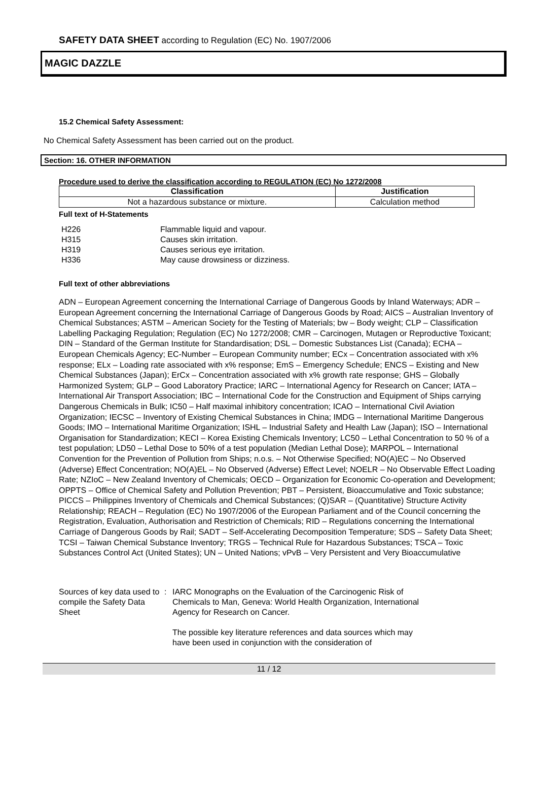SAFETY DATA SHEET according to Regulation (EC) No. 1907/2006
MAGIC DAZZLE
15.2 Chemical Safety Assessment:
No Chemical Safety Assessment has been carried out on the product.
Section: 16. OTHER INFORMATION
Procedure used to derive the classification according to REGULATION (EC) No 1272/2008
| Classification | Justification |
| --- | --- |
| Not a hazardous substance or mixture. | Calculation method |
Full text of H-Statements
| H226 | Flammable liquid and vapour. |
| H315 | Causes skin irritation. |
| H319 | Causes serious eye irritation. |
| H336 | May cause drowsiness or dizziness. |
Full text of other abbreviations
ADN – European Agreement concerning the International Carriage of Dangerous Goods by Inland Waterways; ADR – European Agreement concerning the International Carriage of Dangerous Goods by Road; AICS – Australian Inventory of Chemical Substances; ASTM – American Society for the Testing of Materials; bw – Body weight; CLP – Classification Labelling Packaging Regulation; Regulation (EC) No 1272/2008; CMR – Carcinogen, Mutagen or Reproductive Toxicant; DIN – Standard of the German Institute for Standardisation; DSL – Domestic Substances List (Canada); ECHA – European Chemicals Agency; EC-Number – European Community number; ECx – Concentration associated with x% response; ELx – Loading rate associated with x% response; EmS – Emergency Schedule; ENCS – Existing and New Chemical Substances (Japan); ErCx – Concentration associated with x% growth rate response; GHS – Globally Harmonized System; GLP – Good Laboratory Practice; IARC – International Agency for Research on Cancer; IATA – International Air Transport Association; IBC – International Code for the Construction and Equipment of Ships carrying Dangerous Chemicals in Bulk; IC50 – Half maximal inhibitory concentration; ICAO – International Civil Aviation Organization; IECSC – Inventory of Existing Chemical Substances in China; IMDG – International Maritime Dangerous Goods; IMO – International Maritime Organization; ISHL – Industrial Safety and Health Law (Japan); ISO – International Organisation for Standardization; KECI – Korea Existing Chemicals Inventory; LC50 – Lethal Concentration to 50 % of a test population; LD50 – Lethal Dose to 50% of a test population (Median Lethal Dose); MARPOL – International Convention for the Prevention of Pollution from Ships; n.o.s. – Not Otherwise Specified; NO(A)EC – No Observed (Adverse) Effect Concentration; NO(A)EL – No Observed (Adverse) Effect Level; NOELR – No Observable Effect Loading Rate; NZIoC – New Zealand Inventory of Chemicals; OECD – Organization for Economic Co-operation and Development; OPPTS – Office of Chemical Safety and Pollution Prevention; PBT – Persistent, Bioaccumulative and Toxic substance; PICCS – Philippines Inventory of Chemicals and Chemical Substances; (Q)SAR – (Quantitative) Structure Activity Relationship; REACH – Regulation (EC) No 1907/2006 of the European Parliament and of the Council concerning the Registration, Evaluation, Authorisation and Restriction of Chemicals; RID – Regulations concerning the International Carriage of Dangerous Goods by Rail; SADT – Self-Accelerating Decomposition Temperature; SDS – Safety Data Sheet; TCSI – Taiwan Chemical Substance Inventory; TRGS – Technical Rule for Hazardous Substances; TSCA – Toxic Substances Control Act (United States); UN – United Nations; vPvB – Very Persistent and Very Bioaccumulative
Sources of key data used to compile the Safety Data Sheet
: IARC Monographs on the Evaluation of the Carcinogenic Risk of Chemicals to Man, Geneva: World Health Organization, International Agency for Research on Cancer.
The possible key literature references and data sources which may have been used in conjunction with the consideration of
11 / 12